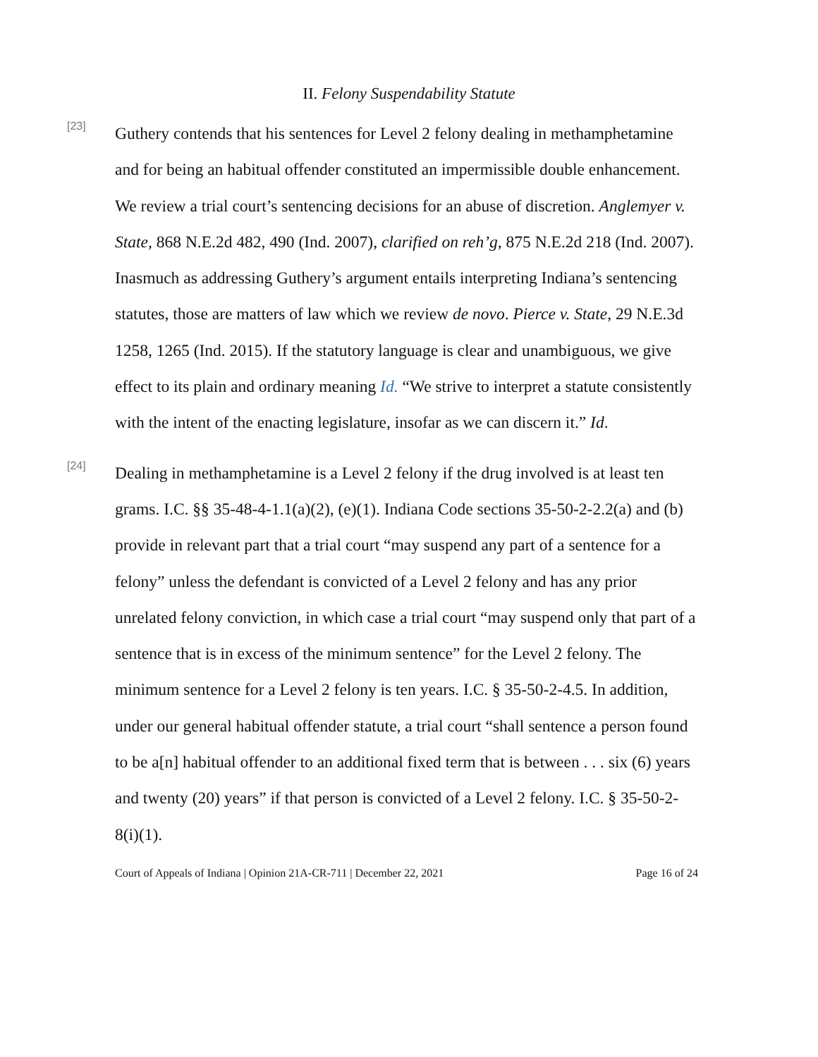II. Felony Suspendability Statute
[23]
Guthery contends that his sentences for Level 2 felony dealing in methamphetamine and for being an habitual offender constituted an impermissible double enhancement. We review a trial court’s sentencing decisions for an abuse of discretion. Anglemyer v. State, 868 N.E.2d 482, 490 (Ind. 2007), clarified on reh’g, 875 N.E.2d 218 (Ind. 2007). Inasmuch as addressing Guthery’s argument entails interpreting Indiana’s sentencing statutes, those are matters of law which we review de novo. Pierce v. State, 29 N.E.3d 1258, 1265 (Ind. 2015). If the statutory language is clear and unambiguous, we give effect to its plain and ordinary meaning Id. “We strive to interpret a statute consistently with the intent of the enacting legislature, insofar as we can discern it.” Id.
[24]
Dealing in methamphetamine is a Level 2 felony if the drug involved is at least ten grams. I.C. §§ 35-48-4-1.1(a)(2), (e)(1). Indiana Code sections 35-50-2-2.2(a) and (b) provide in relevant part that a trial court “may suspend any part of a sentence for a felony” unless the defendant is convicted of a Level 2 felony and has any prior unrelated felony conviction, in which case a trial court “may suspend only that part of a sentence that is in excess of the minimum sentence” for the Level 2 felony. The minimum sentence for a Level 2 felony is ten years. I.C. § 35-50-2-4.5. In addition, under our general habitual offender statute, a trial court “shall sentence a person found to be a[n] habitual offender to an additional fixed term that is between . . . six (6) years and twenty (20) years” if that person is convicted of a Level 2 felony. I.C. § 35-50-2-8(i)(1).
Court of Appeals of Indiana | Opinion 21A-CR-711 | December 22, 2021 Page 16 of 24